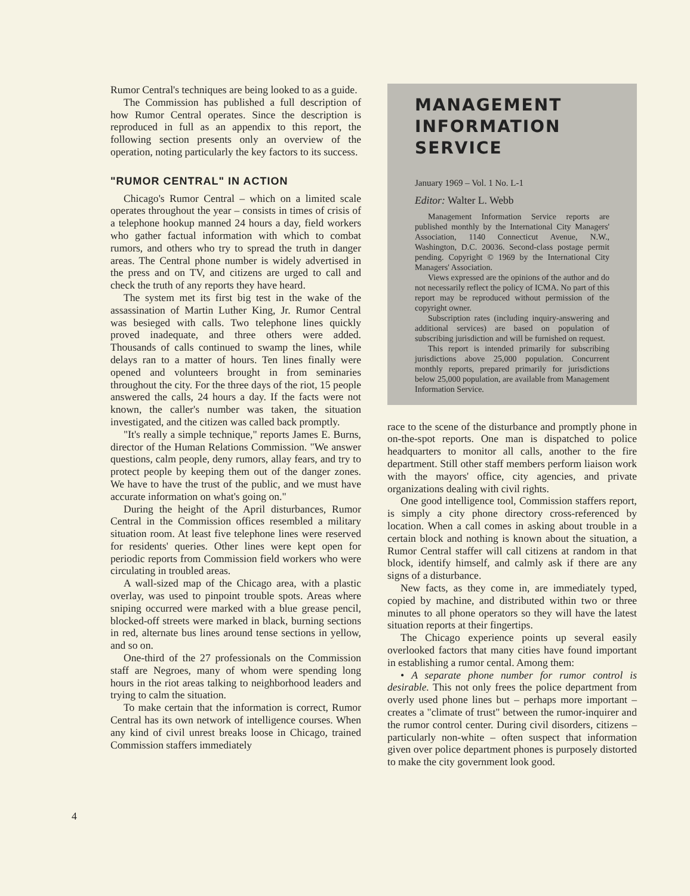4
Rumor Central's techniques are being looked to as a guide.
The Commission has published a full description of how Rumor Central operates. Since the description is reproduced in full as an appendix to this report, the following section presents only an overview of the operation, noting particularly the key factors to its success.
"RUMOR CENTRAL" IN ACTION
Chicago's Rumor Central – which on a limited scale operates throughout the year – consists in times of crisis of a telephone hookup manned 24 hours a day, field workers who gather factual information with which to combat rumors, and others who try to spread the truth in danger areas. The Central phone number is widely advertised in the press and on TV, and citizens are urged to call and check the truth of any reports they have heard.
The system met its first big test in the wake of the assassination of Martin Luther King, Jr. Rumor Central was besieged with calls. Two telephone lines quickly proved inadequate, and three others were added. Thousands of calls continued to swamp the lines, while delays ran to a matter of hours. Ten lines finally were opened and volunteers brought in from seminaries throughout the city. For the three days of the riot, 15 people answered the calls, 24 hours a day. If the facts were not known, the caller's number was taken, the situation investigated, and the citizen was called back promptly.
"It's really a simple technique," reports James E. Burns, director of the Human Relations Commission. "We answer questions, calm people, deny rumors, allay fears, and try to protect people by keeping them out of the danger zones. We have to have the trust of the public, and we must have accurate information on what's going on."
During the height of the April disturbances, Rumor Central in the Commission offices resembled a military situation room. At least five telephone lines were reserved for residents' queries. Other lines were kept open for periodic reports from Commission field workers who were circulating in troubled areas.
A wall-sized map of the Chicago area, with a plastic overlay, was used to pinpoint trouble spots. Areas where sniping occurred were marked with a blue grease pencil, blocked-off streets were marked in black, burning sections in red, alternate bus lines around tense sections in yellow, and so on.
One-third of the 27 professionals on the Commission staff are Negroes, many of whom were spending long hours in the riot areas talking to neighborhood leaders and trying to calm the situation.
To make certain that the information is correct, Rumor Central has its own network of intelligence courses. When any kind of civil unrest breaks loose in Chicago, trained Commission staffers immediately
MANAGEMENT
INFORMATION
SERVICE
January 1969 – Vol. 1 No. L-1
Editor: Walter L. Webb
Management Information Service reports are published monthly by the International City Managers' Association, 1140 Connecticut Avenue, N.W., Washington, D.C. 20036. Second-class postage permit pending. Copyright © 1969 by the International City Managers' Association.
Views expressed are the opinions of the author and do not necessarily reflect the policy of ICMA. No part of this report may be reproduced without permission of the copyright owner.
Subscription rates (including inquiry-answering and additional services) are based on population of subscribing jurisdiction and will be furnished on request.
This report is intended primarily for subscribing jurisdictions above 25,000 population. Concurrent monthly reports, prepared primarily for jurisdictions below 25,000 population, are available from Management Information Service.
race to the scene of the disturbance and promptly phone in on-the-spot reports. One man is dispatched to police headquarters to monitor all calls, another to the fire department. Still other staff members perform liaison work with the mayors' office, city agencies, and private organizations dealing with civil rights.
One good intelligence tool, Commission staffers report, is simply a city phone directory cross-referenced by location. When a call comes in asking about trouble in a certain block and nothing is known about the situation, a Rumor Central staffer will call citizens at random in that block, identify himself, and calmly ask if there are any signs of a disturbance.
New facts, as they come in, are immediately typed, copied by machine, and distributed within two or three minutes to all phone operators so they will have the latest situation reports at their fingertips.
The Chicago experience points up several easily overlooked factors that many cities have found important in establishing a rumor cental. Among them:
• A separate phone number for rumor control is desirable. This not only frees the police department from overly used phone lines but – perhaps more important – creates a "climate of trust" between the rumor-inquirer and the rumor control center. During civil disorders, citizens – particularly non-white – often suspect that information given over police department phones is purposely distorted to make the city government look good.